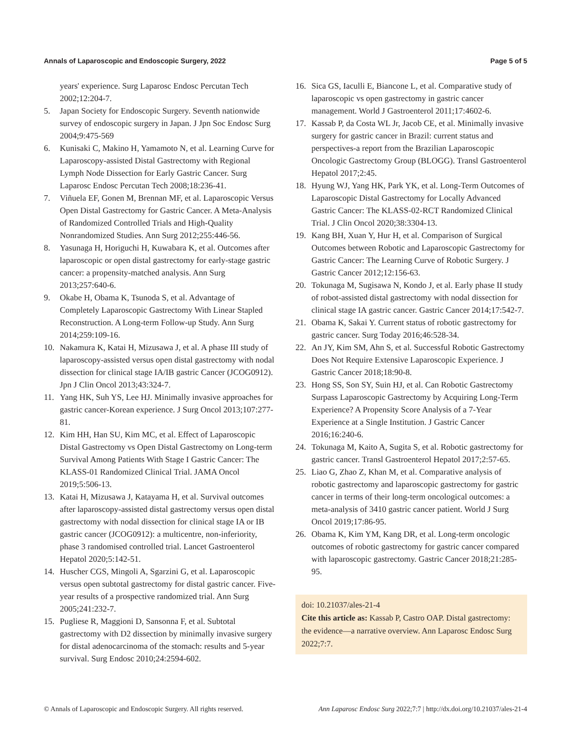Annals of Laparoscopic and Endoscopic Surgery, 2022 Page 5 of 5
years' experience. Surg Laparosc Endosc Percutan Tech 2002;12:204-7.
5. Japan Society for Endoscopic Surgery. Seventh nationwide survey of endoscopic surgery in Japan. J Jpn Soc Endosc Surg 2004;9:475-569
6. Kunisaki C, Makino H, Yamamoto N, et al. Learning Curve for Laparoscopy-assisted Distal Gastrectomy with Regional Lymph Node Dissection for Early Gastric Cancer. Surg Laparosc Endosc Percutan Tech 2008;18:236-41.
7. Viñuela EF, Gonen M, Brennan MF, et al. Laparoscopic Versus Open Distal Gastrectomy for Gastric Cancer. A Meta-Analysis of Randomized Controlled Trials and High-Quality Nonrandomized Studies. Ann Surg 2012;255:446-56.
8. Yasunaga H, Horiguchi H, Kuwabara K, et al. Outcomes after laparoscopic or open distal gastrectomy for early-stage gastric cancer: a propensity-matched analysis. Ann Surg 2013;257:640-6.
9. Okabe H, Obama K, Tsunoda S, et al. Advantage of Completely Laparoscopic Gastrectomy With Linear Stapled Reconstruction. A Long-term Follow-up Study. Ann Surg 2014;259:109-16.
10. Nakamura K, Katai H, Mizusawa J, et al. A phase III study of laparoscopy-assisted versus open distal gastrectomy with nodal dissection for clinical stage IA/IB gastric Cancer (JCOG0912). Jpn J Clin Oncol 2013;43:324-7.
11. Yang HK, Suh YS, Lee HJ. Minimally invasive approaches for gastric cancer-Korean experience. J Surg Oncol 2013;107:277-81.
12. Kim HH, Han SU, Kim MC, et al. Effect of Laparoscopic Distal Gastrectomy vs Open Distal Gastrectomy on Long-term Survival Among Patients With Stage I Gastric Cancer: The KLASS-01 Randomized Clinical Trial. JAMA Oncol 2019;5:506-13.
13. Katai H, Mizusawa J, Katayama H, et al. Survival outcomes after laparoscopy-assisted distal gastrectomy versus open distal gastrectomy with nodal dissection for clinical stage IA or IB gastric cancer (JCOG0912): a multicentre, non-inferiority, phase 3 randomised controlled trial. Lancet Gastroenterol Hepatol 2020;5:142-51.
14. Huscher CGS, Mingoli A, Sgarzini G, et al. Laparoscopic versus open subtotal gastrectomy for distal gastric cancer. Five-year results of a prospective randomized trial. Ann Surg 2005;241:232-7.
15. Pugliese R, Maggioni D, Sansonna F, et al. Subtotal gastrectomy with D2 dissection by minimally invasive surgery for distal adenocarcinoma of the stomach: results and 5-year survival. Surg Endosc 2010;24:2594-602.
16. Sica GS, Iaculli E, Biancone L, et al. Comparative study of laparoscopic vs open gastrectomy in gastric cancer management. World J Gastroenterol 2011;17:4602-6.
17. Kassab P, da Costa WL Jr, Jacob CE, et al. Minimally invasive surgery for gastric cancer in Brazil: current status and perspectives-a report from the Brazilian Laparoscopic Oncologic Gastrectomy Group (BLOGG). Transl Gastroenterol Hepatol 2017;2:45.
18. Hyung WJ, Yang HK, Park YK, et al. Long-Term Outcomes of Laparoscopic Distal Gastrectomy for Locally Advanced Gastric Cancer: The KLASS-02-RCT Randomized Clinical Trial. J Clin Oncol 2020;38:3304-13.
19. Kang BH, Xuan Y, Hur H, et al. Comparison of Surgical Outcomes between Robotic and Laparoscopic Gastrectomy for Gastric Cancer: The Learning Curve of Robotic Surgery. J Gastric Cancer 2012;12:156-63.
20. Tokunaga M, Sugisawa N, Kondo J, et al. Early phase II study of robot-assisted distal gastrectomy with nodal dissection for clinical stage IA gastric cancer. Gastric Cancer 2014;17:542-7.
21. Obama K, Sakai Y. Current status of robotic gastrectomy for gastric cancer. Surg Today 2016;46:528-34.
22. An JY, Kim SM, Ahn S, et al. Successful Robotic Gastrectomy Does Not Require Extensive Laparoscopic Experience. J Gastric Cancer 2018;18:90-8.
23. Hong SS, Son SY, Suin HJ, et al. Can Robotic Gastrectomy Surpass Laparoscopic Gastrectomy by Acquiring Long-Term Experience? A Propensity Score Analysis of a 7-Year Experience at a Single Institution. J Gastric Cancer 2016;16:240-6.
24. Tokunaga M, Kaito A, Sugita S, et al. Robotic gastrectomy for gastric cancer. Transl Gastroenterol Hepatol 2017;2:57-65.
25. Liao G, Zhao Z, Khan M, et al. Comparative analysis of robotic gastrectomy and laparoscopic gastrectomy for gastric cancer in terms of their long-term oncological outcomes: a meta-analysis of 3410 gastric cancer patient. World J Surg Oncol 2019;17:86-95.
26. Obama K, Kim YM, Kang DR, et al. Long-term oncologic outcomes of robotic gastrectomy for gastric cancer compared with laparoscopic gastrectomy. Gastric Cancer 2018;21:285-95.
doi: 10.21037/ales-21-4
Cite this article as: Kassab P, Castro OAP. Distal gastrectomy: the evidence—a narrative overview. Ann Laparosc Endosc Surg 2022;7:7.
© Annals of Laparoscopic and Endoscopic Surgery. All rights reserved. Ann Laparosc Endosc Surg 2022;7:7 | http://dx.doi.org/10.21037/ales-21-4